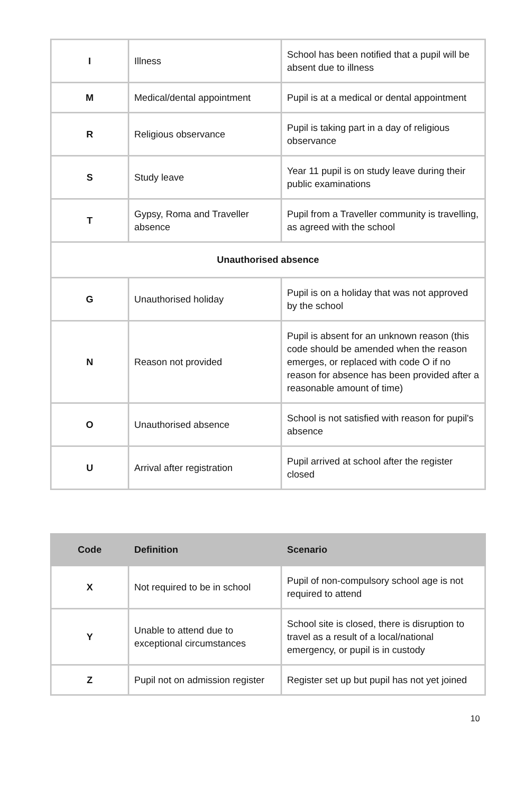| I | Illness | School has been notified that a pupil will be absent due to illness |
| M | Medical/dental appointment | Pupil is at a medical or dental appointment |
| R | Religious observance | Pupil is taking part in a day of religious observance |
| S | Study leave | Year 11 pupil is on study leave during their public examinations |
| T | Gypsy, Roma and Traveller absence | Pupil from a Traveller community is travelling, as agreed with the school |
| Unauthorised absence | | |
| G | Unauthorised holiday | Pupil is on a holiday that was not approved by the school |
| N | Reason not provided | Pupil is absent for an unknown reason (this code should be amended when the reason emerges, or replaced with code O if no reason for absence has been provided after a reasonable amount of time) |
| O | Unauthorised absence | School is not satisfied with reason for pupil's absence |
| U | Arrival after registration | Pupil arrived at school after the register closed |
| Code | Definition | Scenario |
| --- | --- | --- |
| X | Not required to be in school | Pupil of non-compulsory school age is not required to attend |
| Y | Unable to attend due to exceptional circumstances | School site is closed, there is disruption to travel as a result of a local/national emergency, or pupil is in custody |
| Z | Pupil not on admission register | Register set up but pupil has not yet joined |
10